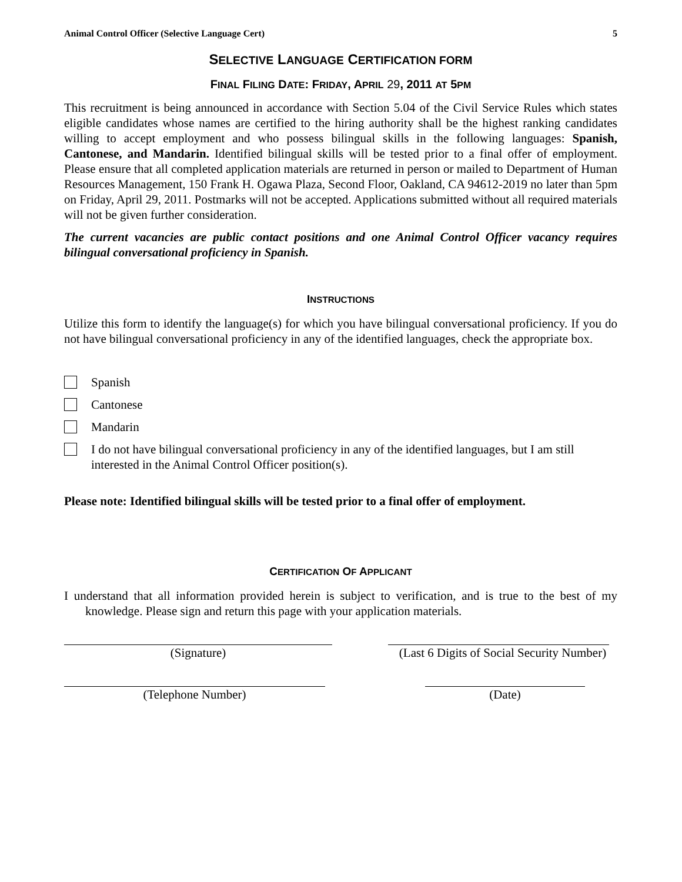Animal Control Officer (Selective Language Cert) 5
SELECTIVE LANGUAGE CERTIFICATION FORM
FINAL FILING DATE: FRIDAY, APRIL 29, 2011 AT 5PM
This recruitment is being announced in accordance with Section 5.04 of the Civil Service Rules which states eligible candidates whose names are certified to the hiring authority shall be the highest ranking candidates willing to accept employment and who possess bilingual skills in the following languages: Spanish, Cantonese, and Mandarin. Identified bilingual skills will be tested prior to a final offer of employment. Please ensure that all completed application materials are returned in person or mailed to Department of Human Resources Management, 150 Frank H. Ogawa Plaza, Second Floor, Oakland, CA 94612-2019 no later than 5pm on Friday, April 29, 2011. Postmarks will not be accepted. Applications submitted without all required materials will not be given further consideration.
The current vacancies are public contact positions and one Animal Control Officer vacancy requires bilingual conversational proficiency in Spanish.
INSTRUCTIONS
Utilize this form to identify the language(s) for which you have bilingual conversational proficiency. If you do not have bilingual conversational proficiency in any of the identified languages, check the appropriate box.
Spanish
Cantonese
Mandarin
I do not have bilingual conversational proficiency in any of the identified languages, but I am still interested in the Animal Control Officer position(s).
Please note: Identified bilingual skills will be tested prior to a final offer of employment.
CERTIFICATION OF APPLICANT
I understand that all information provided herein is subject to verification, and is true to the best of my knowledge. Please sign and return this page with your application materials.
(Signature) (Last 6 Digits of Social Security Number)
(Telephone Number) (Date)